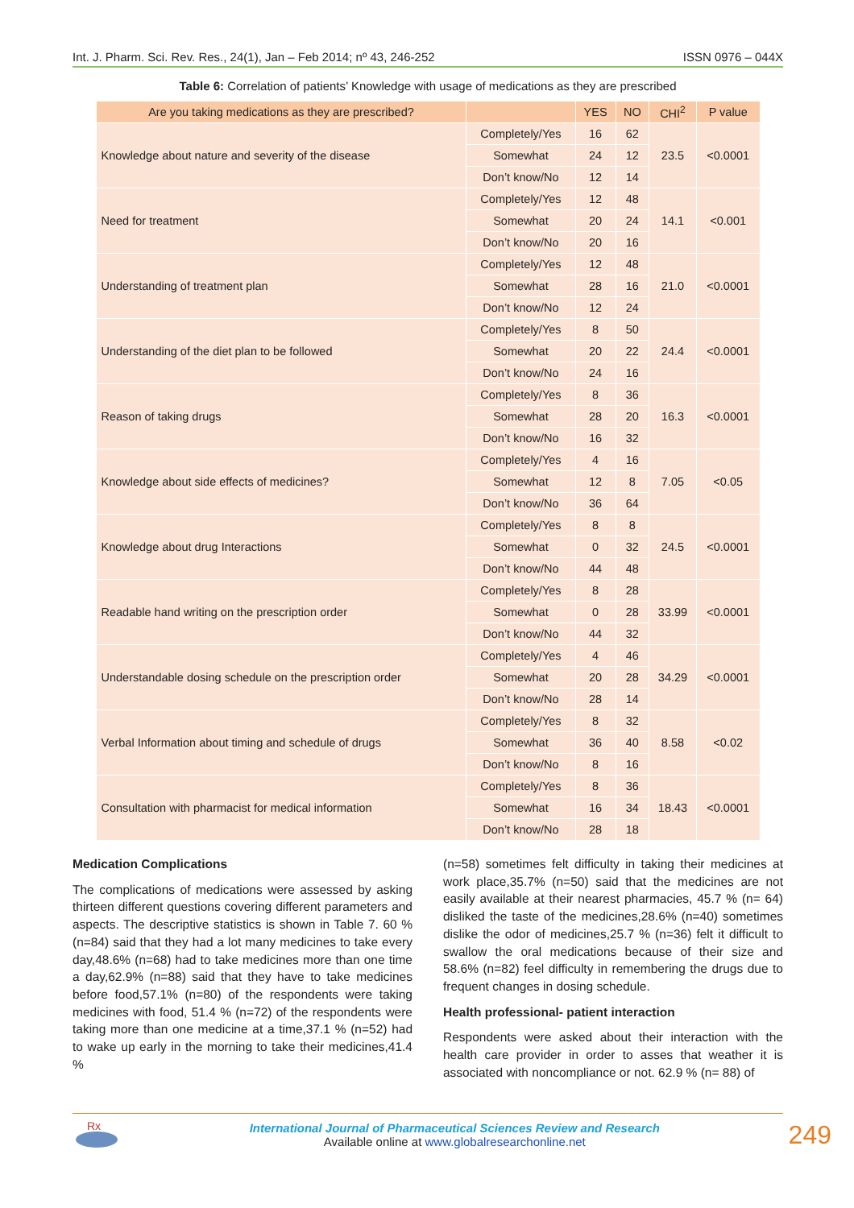Int. J. Pharm. Sci. Rev. Res., 24(1), Jan – Feb 2014; nº 43, 246-252 ISSN 0976 – 044X
Table 6: Correlation of patients’ Knowledge with usage of medications as they are prescribed
| Are you taking medications as they are prescribed? | | YES | NO | CHI<sup>2</sup> | P value |
| --- | --- | --- | --- | --- | --- |
| Knowledge about nature and severity of the disease | Completely/Yes | 16 | 62 | 23.5 | <0.0001 |
| | Somewhat | 24 | 12 | | |
| | Don’t know/No | 12 | 14 | | |
| Need for treatment | Completely/Yes | 12 | 48 | 14.1 | <0.001 |
| | Somewhat | 20 | 24 | | |
| | Don’t know/No | 20 | 16 | | |
| Understanding of treatment plan | Completely/Yes | 12 | 48 | 21.0 | <0.0001 |
| | Somewhat | 28 | 16 | | |
| | Don’t know/No | 12 | 24 | | |
| Understanding of the diet plan to be followed | Completely/Yes | 8 | 50 | 24.4 | <0.0001 |
| | Somewhat | 20 | 22 | | |
| | Don’t know/No | 24 | 16 | | |
| Reason of taking drugs | Completely/Yes | 8 | 36 | 16.3 | <0.0001 |
| | Somewhat | 28 | 20 | | |
| | Don’t know/No | 16 | 32 | | |
| Knowledge about side effects of medicines? | Completely/Yes | 4 | 16 | 7.05 | <0.05 |
| | Somewhat | 12 | 8 | | |
| | Don’t know/No | 36 | 64 | | |
| Knowledge about drug Interactions | Completely/Yes | 8 | 8 | 24.5 | <0.0001 |
| | Somewhat | 0 | 32 | | |
| | Don’t know/No | 44 | 48 | | |
| Readable hand writing on the prescription order | Completely/Yes | 8 | 28 | 33.99 | <0.0001 |
| | Somewhat | 0 | 28 | | |
| | Don’t know/No | 44 | 32 | | |
| Understandable dosing schedule on the prescription order | Completely/Yes | 4 | 46 | 34.29 | <0.0001 |
| | Somewhat | 20 | 28 | | |
| | Don’t know/No | 28 | 14 | | |
| Verbal Information about timing and schedule of drugs | Completely/Yes | 8 | 32 | 8.58 | <0.02 |
| | Somewhat | 36 | 40 | | |
| | Don’t know/No | 8 | 16 | | |
| Consultation with pharmacist for medical information | Completely/Yes | 8 | 36 | 18.43 | <0.0001 |
| | Somewhat | 16 | 34 | | |
| | Don’t know/No | 28 | 18 | | |
Medication Complications
The complications of medications were assessed by asking thirteen different questions covering different parameters and aspects. The descriptive statistics is shown in Table 7. 60 % (n=84) said that they had a lot many medicines to take every day,48.6% (n=68) had to take medicines more than one time a day,62.9% (n=88) said that they have to take medicines before food,57.1% (n=80) of the respondents were taking medicines with food, 51.4 % (n=72) of the respondents were taking more than one medicine at a time,37.1 % (n=52) had to wake up early in the morning to take their medicines,41.4 %
(n=58) sometimes felt difficulty in taking their medicines at work place,35.7% (n=50) said that the medicines are not easily available at their nearest pharmacies, 45.7 % (n= 64) disliked the taste of the medicines,28.6% (n=40) sometimes dislike the odor of medicines,25.7 % (n=36) felt it difficult to swallow the oral medications because of their size and 58.6% (n=82) feel difficulty in remembering the drugs due to frequent changes in dosing schedule.
Health professional- patient interaction
Respondents were asked about their interaction with the health care provider in order to asses that weather it is associated with noncompliance or not. 62.9 % (n= 88) of
Rx
International Journal of Pharmaceutical Sciences Review and Research
Available online at www.globalresearchonline.net
249